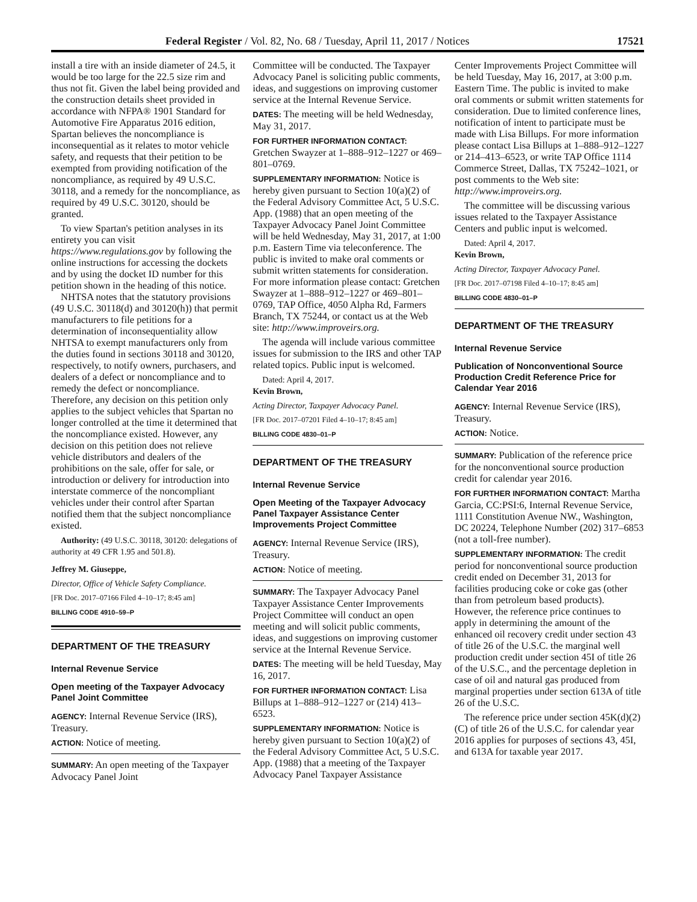Federal Register / Vol. 82, No. 68 / Tuesday, April 11, 2017 / Notices 17521
install a tire with an inside diameter of 24.5, it would be too large for the 22.5 size rim and thus not fit. Given the label being provided and the construction details sheet provided in accordance with NFPA® 1901 Standard for Automotive Fire Apparatus 2016 edition, Spartan believes the noncompliance is inconsequential as it relates to motor vehicle safety, and requests that their petition to be exempted from providing notification of the noncompliance, as required by 49 U.S.C. 30118, and a remedy for the noncompliance, as required by 49 U.S.C. 30120, should be granted.
To view Spartan's petition analyses in its entirety you can visit https://www.regulations.gov by following the online instructions for accessing the dockets and by using the docket ID number for this petition shown in the heading of this notice.
NHTSA notes that the statutory provisions (49 U.S.C. 30118(d) and 30120(h)) that permit manufacturers to file petitions for a determination of inconsequentiality allow NHTSA to exempt manufacturers only from the duties found in sections 30118 and 30120, respectively, to notify owners, purchasers, and dealers of a defect or noncompliance and to remedy the defect or noncompliance. Therefore, any decision on this petition only applies to the subject vehicles that Spartan no longer controlled at the time it determined that the noncompliance existed. However, any decision on this petition does not relieve vehicle distributors and dealers of the prohibitions on the sale, offer for sale, or introduction or delivery for introduction into interstate commerce of the noncompliant vehicles under their control after Spartan notified them that the subject noncompliance existed.
Authority: (49 U.S.C. 30118, 30120: delegations of authority at 49 CFR 1.95 and 501.8).
Jeffrey M. Giuseppe,
Director, Office of Vehicle Safety Compliance.
[FR Doc. 2017–07166 Filed 4–10–17; 8:45 am]
BILLING CODE 4910–59–P
DEPARTMENT OF THE TREASURY
Internal Revenue Service
Open meeting of the Taxpayer Advocacy Panel Joint Committee
AGENCY: Internal Revenue Service (IRS), Treasury.
ACTION: Notice of meeting.
SUMMARY: An open meeting of the Taxpayer Advocacy Panel Joint
Committee will be conducted. The Taxpayer Advocacy Panel is soliciting public comments, ideas, and suggestions on improving customer service at the Internal Revenue Service.
DATES: The meeting will be held Wednesday, May 31, 2017.
FOR FURTHER INFORMATION CONTACT: Gretchen Swayzer at 1–888–912–1227 or 469–801–0769.
SUPPLEMENTARY INFORMATION: Notice is hereby given pursuant to Section 10(a)(2) of the Federal Advisory Committee Act, 5 U.S.C. App. (1988) that an open meeting of the Taxpayer Advocacy Panel Joint Committee will be held Wednesday, May 31, 2017, at 1:00 p.m. Eastern Time via teleconference. The public is invited to make oral comments or submit written statements for consideration. For more information please contact: Gretchen Swayzer at 1–888–912–1227 or 469–801–0769, TAP Office, 4050 Alpha Rd, Farmers Branch, TX 75244, or contact us at the Web site: http://www.improveirs.org.
The agenda will include various committee issues for submission to the IRS and other TAP related topics. Public input is welcomed.
Dated: April 4, 2017.
Kevin Brown,
Acting Director, Taxpayer Advocacy Panel.
[FR Doc. 2017–07201 Filed 4–10–17; 8:45 am]
BILLING CODE 4830–01–P
DEPARTMENT OF THE TREASURY
Internal Revenue Service
Open Meeting of the Taxpayer Advocacy Panel Taxpayer Assistance Center Improvements Project Committee
AGENCY: Internal Revenue Service (IRS), Treasury.
ACTION: Notice of meeting.
SUMMARY: The Taxpayer Advocacy Panel Taxpayer Assistance Center Improvements Project Committee will conduct an open meeting and will solicit public comments, ideas, and suggestions on improving customer service at the Internal Revenue Service.
DATES: The meeting will be held Tuesday, May 16, 2017.
FOR FURTHER INFORMATION CONTACT: Lisa Billups at 1–888–912–1227 or (214) 413–6523.
SUPPLEMENTARY INFORMATION: Notice is hereby given pursuant to Section 10(a)(2) of the Federal Advisory Committee Act, 5 U.S.C. App. (1988) that a meeting of the Taxpayer Advocacy Panel Taxpayer Assistance
Center Improvements Project Committee will be held Tuesday, May 16, 2017, at 3:00 p.m. Eastern Time. The public is invited to make oral comments or submit written statements for consideration. Due to limited conference lines, notification of intent to participate must be made with Lisa Billups. For more information please contact Lisa Billups at 1–888–912–1227 or 214–413–6523, or write TAP Office 1114 Commerce Street, Dallas, TX 75242–1021, or post comments to the Web site: http://www.improveirs.org.
The committee will be discussing various issues related to the Taxpayer Assistance Centers and public input is welcomed.
Dated: April 4, 2017.
Kevin Brown,
Acting Director, Taxpayer Advocacy Panel.
[FR Doc. 2017–07198 Filed 4–10–17; 8:45 am]
BILLING CODE 4830–01–P
DEPARTMENT OF THE TREASURY
Internal Revenue Service
Publication of Nonconventional Source Production Credit Reference Price for Calendar Year 2016
AGENCY: Internal Revenue Service (IRS), Treasury.
ACTION: Notice.
SUMMARY: Publication of the reference price for the nonconventional source production credit for calendar year 2016.
FOR FURTHER INFORMATION CONTACT: Martha Garcia, CC:PSI:6, Internal Revenue Service, 1111 Constitution Avenue NW., Washington, DC 20224, Telephone Number (202) 317–6853 (not a toll-free number).
SUPPLEMENTARY INFORMATION: The credit period for nonconventional source production credit ended on December 31, 2013 for facilities producing coke or coke gas (other than from petroleum based products). However, the reference price continues to apply in determining the amount of the enhanced oil recovery credit under section 43 of title 26 of the U.S.C. the marginal well production credit under section 45I of title 26 of the U.S.C., and the percentage depletion in case of oil and natural gas produced from marginal properties under section 613A of title 26 of the U.S.C.
The reference price under section 45K(d)(2)(C) of title 26 of the U.S.C. for calendar year 2016 applies for purposes of sections 43, 45I, and 613A for taxable year 2017.